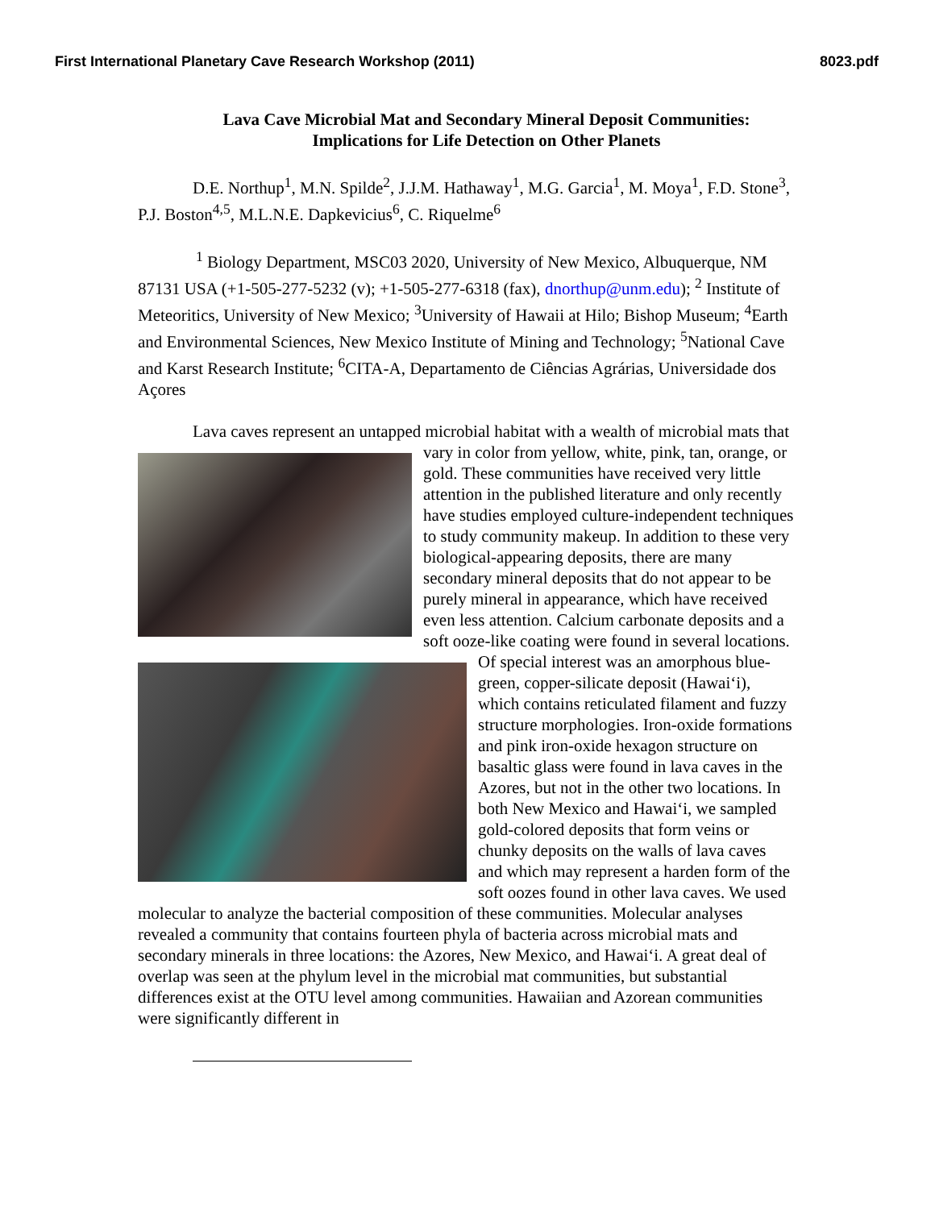First International Planetary Cave Research Workshop (2011) 8023.pdf
Lava Cave Microbial Mat and Secondary Mineral Deposit Communities:
Implications for Life Detection on Other Planets
D.E. Northup<sup>1</sup>, M.N. Spilde<sup>2</sup>, J.J.M. Hathaway<sup>1</sup>, M.G. Garcia<sup>1</sup>, M. Moya<sup>1</sup>, F.D. Stone<sup>3</sup>, P.J. Boston<sup>4,5</sup>, M.L.N.E. Dapkevicius<sup>6</sup>, C. Riquelme<sup>6</sup>
<sup>1</sup> Biology Department, MSC03 2020, University of New Mexico, Albuquerque, NM 87131 USA (+1-505-277-5232 (v); +1-505-277-6318 (fax), dnorthup@unm.edu); <sup>2</sup> Institute of Meteoritics, University of New Mexico; <sup>3</sup>University of Hawaii at Hilo; Bishop Museum; <sup>4</sup>Earth and Environmental Sciences, New Mexico Institute of Mining and Technology; <sup>5</sup>National Cave and Karst Research Institute; <sup>6</sup>CITA-A, Departamento de Ciências Agrárias, Universidade dos Açores
Lava caves represent an untapped microbial habitat with a wealth of microbial mats that vary in color from yellow, white, pink, tan, orange, or gold. These communities have received very little attention in the published literature and only recently have studies employed culture-independent techniques to study community makeup. In addition to these very biological-appearing deposits, there are many secondary mineral deposits that do not appear to be purely mineral in appearance, which have received even less attention. Calcium carbonate deposits and a soft ooze-like coating were found in several locations. Of special interest was an amorphous blue-green, copper-silicate deposit (Hawai‘i), which contains reticulated filament and fuzzy structure morphologies. Iron-oxide formations and pink iron-oxide hexagon structure on basaltic glass were found in lava caves in the Azores, but not in the other two locations. In both New Mexico and Hawai‘i, we sampled gold-colored deposits that form veins or chunky deposits on the walls of lava caves and which may represent a harden form of the soft oozes found in other lava caves. We used molecular to analyze the bacterial composition of these communities. Molecular analyses revealed a community that contains fourteen phyla of bacteria across microbial mats and secondary minerals in three locations: the Azores, New Mexico, and Hawai‘i. A great deal of overlap was seen at the phylum level in the microbial mat communities, but substantial differences exist at the OTU level among communities. Hawaiian and Azorean communities were significantly different in